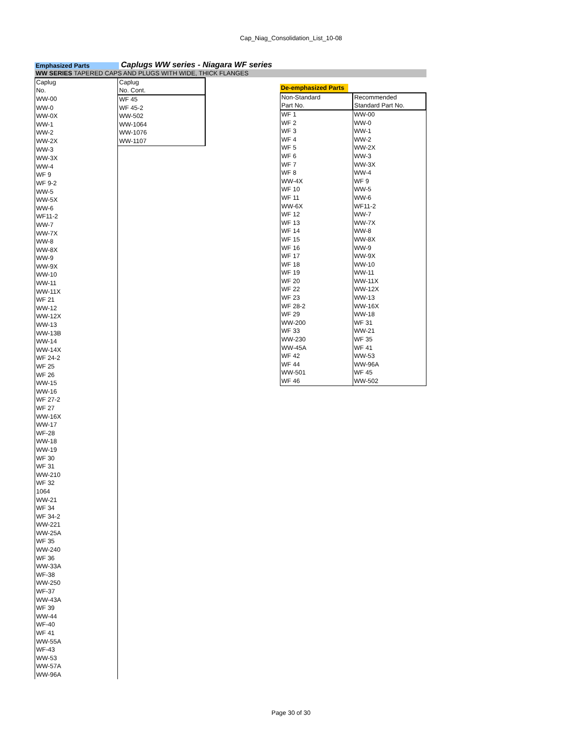Cap_Niag_Consolidation_List_10-08
Emphasized Parts
Caplugs WW series - Niagara WF series
WW SERIES TAPERED CAPS AND PLUGS WITH WIDE, THICK FLANGES
| Caplug No. | Caplug No. Cont. |
| WW-00 | WF 45 |
| WW-0 | WF 45-2 |
| WW-0X | WW-502 |
| WW-1 | WW-1064 |
| WW-2 | WW-1076 |
| WW-2X | WW-1107 |
| WW-3 | |
| WW-3X | |
| WW-4 | |
| WF 9 | |
| WF 9-2 | |
| WW-5 | |
| WW-5X | |
| WW-6 | |
| WF11-2 | |
| WW-7 | |
| WW-7X | |
| WW-8 | |
| WW-8X | |
| WW-9 | |
| WW-9X | |
| WW-10 | |
| WW-11 | |
| WW-11X | |
| WF 21 | |
| WW-12 | |
| WW-12X | |
| WW-13 | |
| WW-13B | |
| WW-14 | |
| WW-14X | |
| WF 24-2 | |
| WF 25 | |
| WF 26 | |
| WW-15 | |
| WW-16 | |
| WF 27-2 | |
| WF 27 | |
| WW-16X | |
| WW-17 | |
| WF-28 | |
| WW-18 | |
| WW-19 | |
| WF 30 | |
| WF 31 | |
| WW-210 | |
| WF 32 | |
| 1064 | |
| WW-21 | |
| WF 34 | |
| WF 34-2 | |
| WW-221 | |
| WW-25A | |
| WF 35 | |
| WW-240 | |
| WF 36 | |
| WW-33A | |
| WF-38 | |
| WW-250 | |
| WF-37 | |
| WW-43A | |
| WF 39 | |
| WW-44 | |
| WF-40 | |
| WF 41 | |
| WW-55A | |
| WF-43 | |
| WW-53 | |
| WW-57A | |
| WW-96A | |
De-emphasized Parts
| Non-Standard Part No. | Recommended Standard Part No. |
| WF 1 | WW-00 |
| WF 2 | WW-0 |
| WF 3 | WW-1 |
| WF 4 | WW-2 |
| WF 5 | WW-2X |
| WF 6 | WW-3 |
| WF 7 | WW-3X |
| WF 8 | WW-4 |
| WW-4X | WF 9 |
| WF 10 | WW-5 |
| WF 11 | WW-6 |
| WW-6X | WF11-2 |
| WF 12 | WW-7 |
| WF 13 | WW-7X |
| WF 14 | WW-8 |
| WF 15 | WW-8X |
| WF 16 | WW-9 |
| WF 17 | WW-9X |
| WF 18 | WW-10 |
| WF 19 | WW-11 |
| WF 20 | WW-11X |
| WF 22 | WW-12X |
| WF 23 | WW-13 |
| WF 28-2 | WW-16X |
| WF 29 | WW-18 |
| WW-200 | WF 31 |
| WF 33 | WW-21 |
| WW-230 | WF 35 |
| WW-45A | WF 41 |
| WF 42 | WW-53 |
| WF 44 | WW-96A |
| WW-501 | WF 45 |
| WF 46 | WW-502 |
Page 30 of 30